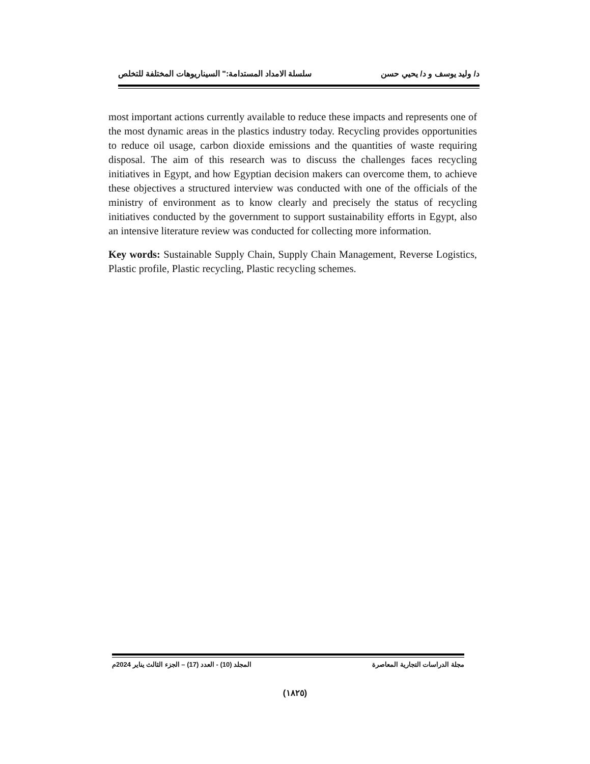د/ وليد يوسف و د/ يحيي حسن سلسلة الامداد المستدامة:" السيناريوهات المختلفة للتخلص
most important actions currently available to reduce these impacts and represents one of the most dynamic areas in the plastics industry today. Recycling provides opportunities to reduce oil usage, carbon dioxide emissions and the quantities of waste requiring disposal. The aim of this research was to discuss the challenges faces recycling initiatives in Egypt, and how Egyptian decision makers can overcome them, to achieve these objectives a structured interview was conducted with one of the officials of the ministry of environment as to know clearly and precisely the status of recycling initiatives conducted by the government to support sustainability efforts in Egypt, also an intensive literature review was conducted for collecting more information.
Key words: Sustainable Supply Chain, Supply Chain Management, Reverse Logistics, Plastic profile, Plastic recycling, Plastic recycling schemes.
مجلة الدراسات التجارية المعاصرة المجلد (10) - العدد (17) – الجزء الثالث يناير 2024م
(١٨٢٥)